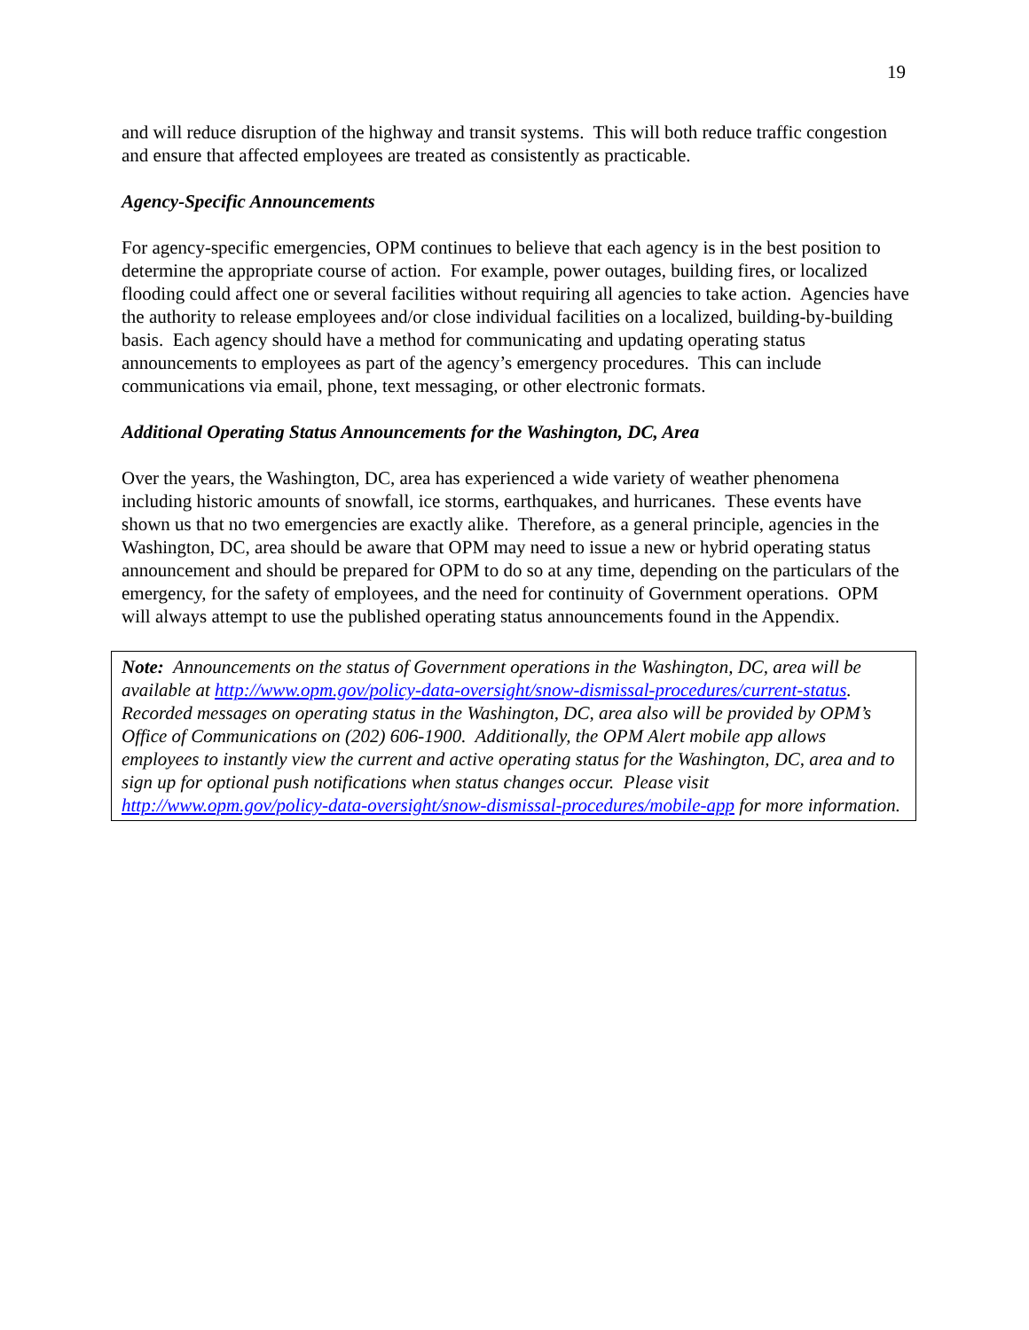19
and will reduce disruption of the highway and transit systems. This will both reduce traffic congestion and ensure that affected employees are treated as consistently as practicable.
Agency-Specific Announcements
For agency-specific emergencies, OPM continues to believe that each agency is in the best position to determine the appropriate course of action. For example, power outages, building fires, or localized flooding could affect one or several facilities without requiring all agencies to take action. Agencies have the authority to release employees and/or close individual facilities on a localized, building-by-building basis. Each agency should have a method for communicating and updating operating status announcements to employees as part of the agency’s emergency procedures. This can include communications via email, phone, text messaging, or other electronic formats.
Additional Operating Status Announcements for the Washington, DC, Area
Over the years, the Washington, DC, area has experienced a wide variety of weather phenomena including historic amounts of snowfall, ice storms, earthquakes, and hurricanes. These events have shown us that no two emergencies are exactly alike. Therefore, as a general principle, agencies in the Washington, DC, area should be aware that OPM may need to issue a new or hybrid operating status announcement and should be prepared for OPM to do so at any time, depending on the particulars of the emergency, for the safety of employees, and the need for continuity of Government operations. OPM will always attempt to use the published operating status announcements found in the Appendix.
Note: Announcements on the status of Government operations in the Washington, DC, area will be available at http://www.opm.gov/policy-data-oversight/snow-dismissal-procedures/current-status. Recorded messages on operating status in the Washington, DC, area also will be provided by OPM’s Office of Communications on (202) 606-1900. Additionally, the OPM Alert mobile app allows employees to instantly view the current and active operating status for the Washington, DC, area and to sign up for optional push notifications when status changes occur. Please visit http://www.opm.gov/policy-data-oversight/snow-dismissal-procedures/mobile-app for more information.